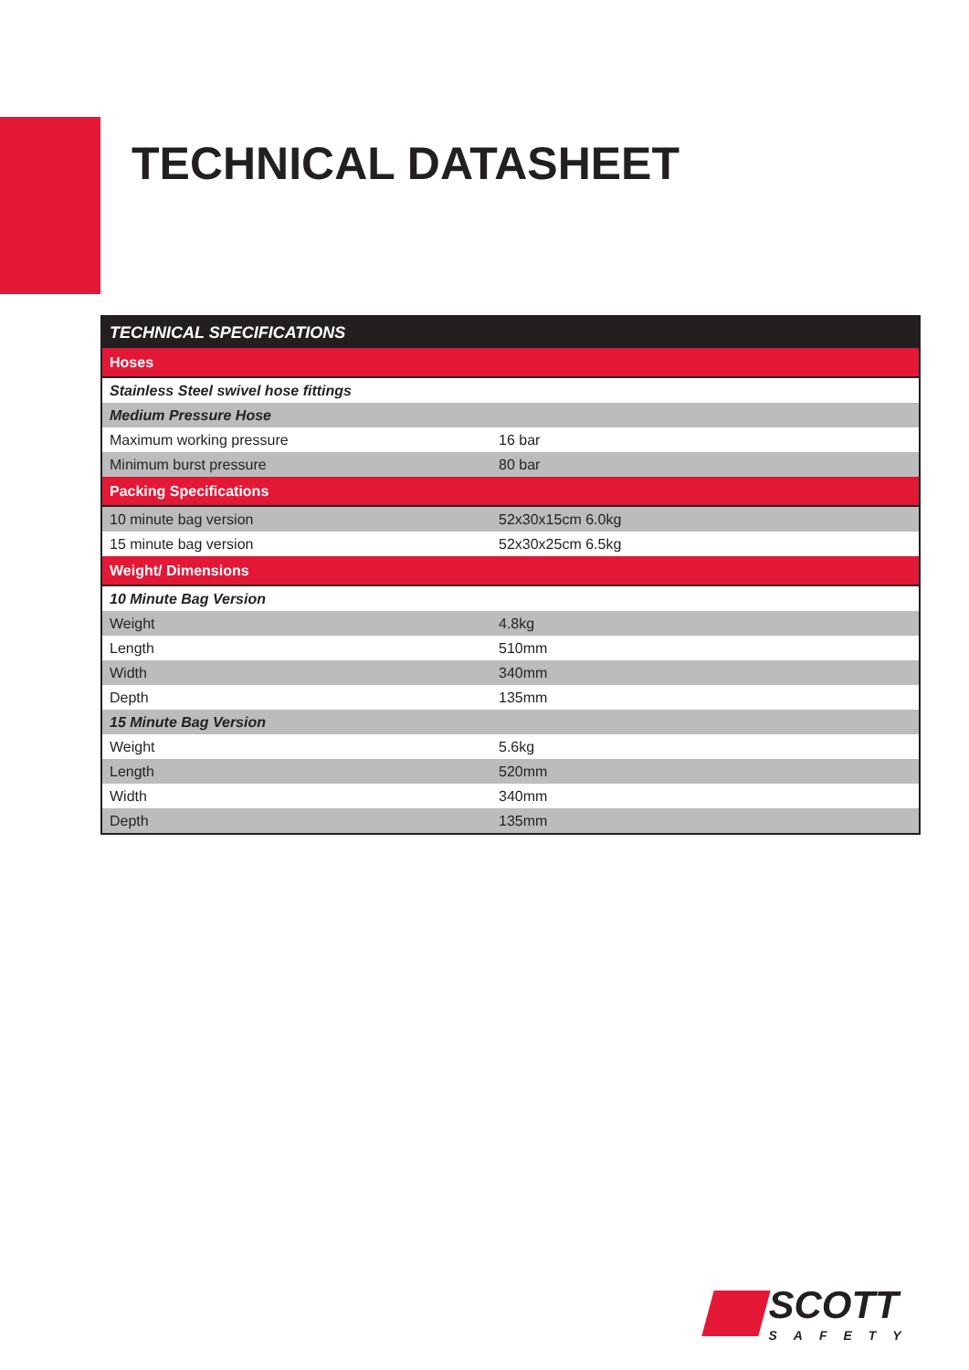TECHNICAL DATASHEET
| TECHNICAL SPECIFICATIONS | |
| --- | --- |
| Hoses | |
| Stainless Steel swivel hose fittings | |
| Medium Pressure Hose | |
| Maximum working pressure | 16 bar |
| Minimum burst pressure | 80 bar |
| Packing Specifications | |
| 10 minute bag version | 52x30x15cm 6.0kg |
| 15 minute bag version | 52x30x25cm 6.5kg |
| Weight/ Dimensions | |
| 10 Minute Bag Version | |
| Weight | 4.8kg |
| Length | 510mm |
| Width | 340mm |
| Depth | 135mm |
| 15 Minute Bag Version | |
| Weight | 5.6kg |
| Length | 520mm |
| Width | 340mm |
| Depth | 135mm |
SCOTT
SAFETY